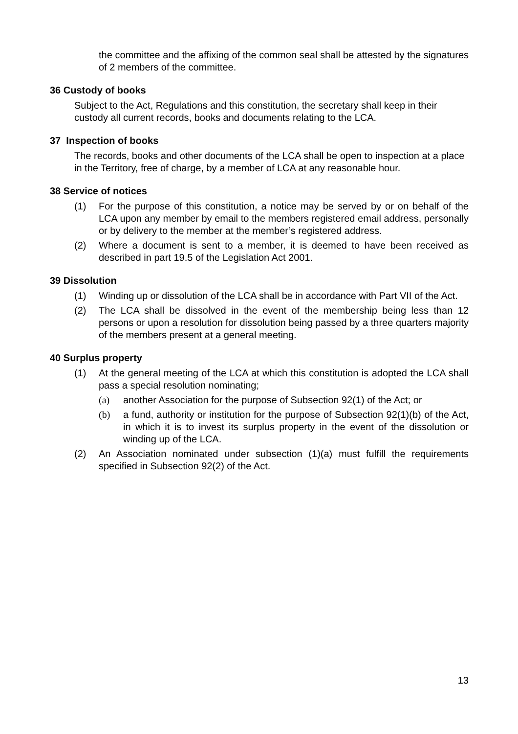the committee and the affixing of the common seal shall be attested by the signatures of 2 members of the committee.
36 Custody of books
Subject to the Act, Regulations and this constitution, the secretary shall keep in their custody all current records, books and documents relating to the LCA.
37 Inspection of books
The records, books and other documents of the LCA shall be open to inspection at a place in the Territory, free of charge, by a member of LCA at any reasonable hour.
38 Service of notices
(1) For the purpose of this constitution, a notice may be served by or on behalf of the LCA upon any member by email to the members registered email address, personally or by delivery to the member at the member’s registered address.
(2) Where a document is sent to a member, it is deemed to have been received as described in part 19.5 of the Legislation Act 2001.
39 Dissolution
(1) Winding up or dissolution of the LCA shall be in accordance with Part VII of the Act.
(2) The LCA shall be dissolved in the event of the membership being less than 12 persons or upon a resolution for dissolution being passed by a three quarters majority of the members present at a general meeting.
40 Surplus property
(1) At the general meeting of the LCA at which this constitution is adopted the LCA shall pass a special resolution nominating;
(a) another Association for the purpose of Subsection 92(1) of the Act; or
(b) a fund, authority or institution for the purpose of Subsection 92(1)(b) of the Act, in which it is to invest its surplus property in the event of the dissolution or winding up of the LCA.
(2) An Association nominated under subsection (1)(a) must fulfill the requirements specified in Subsection 92(2) of the Act.
13